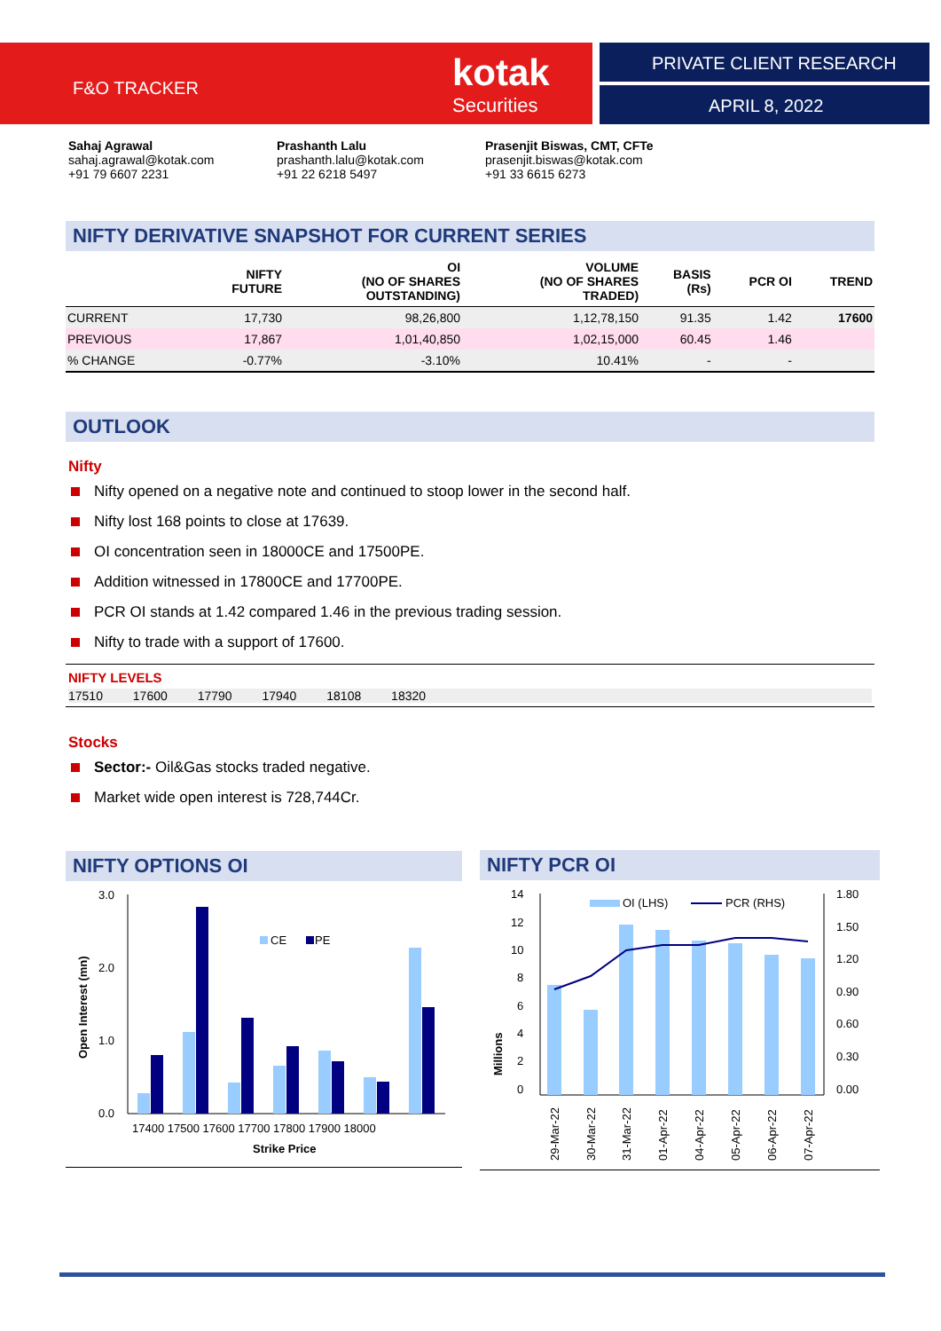F&O TRACKER
kotak
Securities
PRIVATE CLIENT RESEARCH
APRIL 8, 2022
Sahaj Agrawal
sahaj.agrawal@kotak.com
+91 79 6607 2231
Prashanth Lalu
prashanth.lalu@kotak.com
+91 22 6218 5497
Prasenjit Biswas, CMT, CFTe
prasenjit.biswas@kotak.com
+91 33 6615 6273
NIFTY DERIVATIVE SNAPSHOT FOR CURRENT SERIES
| | NIFTY FUTURE | OI (NO OF SHARES OUTSTANDING) | VOLUME (NO OF SHARES TRADED) | BASIS (Rs) | PCR OI | TREND |
| --- | --- | --- | --- | --- | --- | --- |
| CURRENT | 17,730 | 98,26,800 | 1,12,78,150 | 91.35 | 1.42 | 17600 |
| PREVIOUS | 17,867 | 1,01,40,850 | 1,02,15,000 | 60.45 | 1.46 | |
| % CHANGE | -0.77% | -3.10% | 10.41% | - | - | |
OUTLOOK
Nifty
Nifty opened on a negative note and continued to stoop lower in the second half.
Nifty lost 168 points to close at 17639.
OI concentration seen in 18000CE and 17500PE.
Addition witnessed in 17800CE and 17700PE.
PCR OI stands at 1.42 compared 1.46 in the previous trading session.
Nifty to trade with a support of 17600.
NIFTY LEVELS
17510 17600 17790 17940 18108 18320
Stocks
Sector:- Oil&Gas stocks traded negative.
Market wide open interest is 728,744Cr.
NIFTY OPTIONS OI
3.0
2.0
1.0
0.0
Open Interest (mn)
CE
PE
17400 17500 17600 17700 17800 17900 18000
Strike Price
NIFTY PCR OI
14
12
10
8
6
4
2
0
1.80
1.50
1.20
0.90
0.60
0.30
0.00
Millions
OI (LHS)
PCR (RHS)
29-Mar-22
30-Mar-22
31-Mar-22
01-Apr-22
04-Apr-22
05-Apr-22
06-Apr-22
07-Apr-22